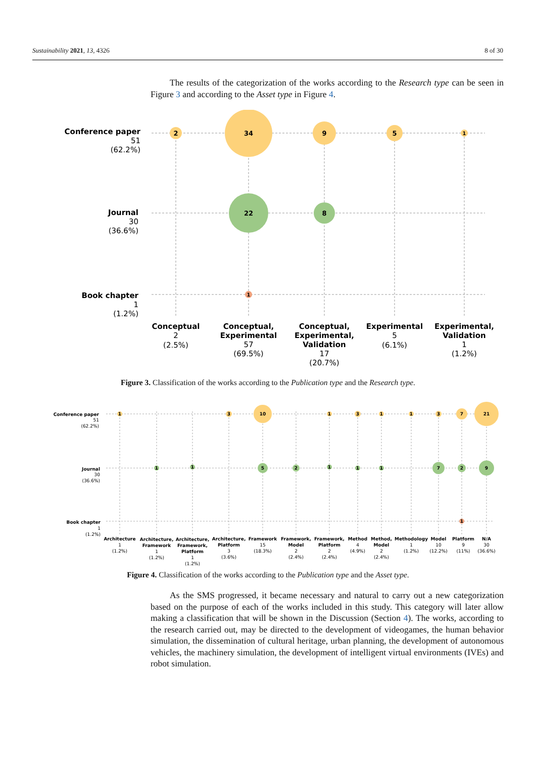Sustainability 2021, 13, 4326 8 of 30
The results of the categorization of the works according to the Research type can be seen in Figure 3 and according to the Asset type in Figure 4.
2
34
9
5
1
22
8
1
Conference paper
51
(62.2%)
Journal
30
(36.6%)
Book chapter
1
(1.2%)
Conceptual
2
(2.5%)
Conceptual,
Experimental
57
(69.5%)
Conceptual,
Experimental,
Validation
17
(20.7%)
Experimental
5
(6.1%)
Experimental,
Validation
1
(1.2%)
Figure 3. Classification of the works according to the Publication type and the Research type.
1
3
10
1
3
1
1
3
7
21
1
1
5
2
1
1
1
7
2
9
1
Conference paper
51
(62.2%)
Journal
30
(36.6%)
Book chapter
1
(1.2%)
Architecture
1
(1.2%)
Architecture,
Framework
1
(1.2%)
Architecture,
Framework,
Platform
1
(1.2%)
Architecture,
Platform
3
(3.6%)
Framework
15
(18.3%)
Framework,
Model
2
(2.4%)
Framework,
Platform
2
(2.4%)
Method
4
(4.9%)
Method,
Model
2
(2.4%)
Methodology
1
(1.2%)
Model
10
(12.2%)
Platform
9
(11%)
N/A
30
(36.6%)
Figure 4. Classification of the works according to the Publication type and the Asset type.
As the SMS progressed, it became necessary and natural to carry out a new categorization based on the purpose of each of the works included in this study. This category will later allow making a classification that will be shown in the Discussion (Section 4). The works, according to the research carried out, may be directed to the development of videogames, the human behavior simulation, the dissemination of cultural heritage, urban planning, the development of autonomous vehicles, the machinery simulation, the development of intelligent virtual environments (IVEs) and robot simulation.